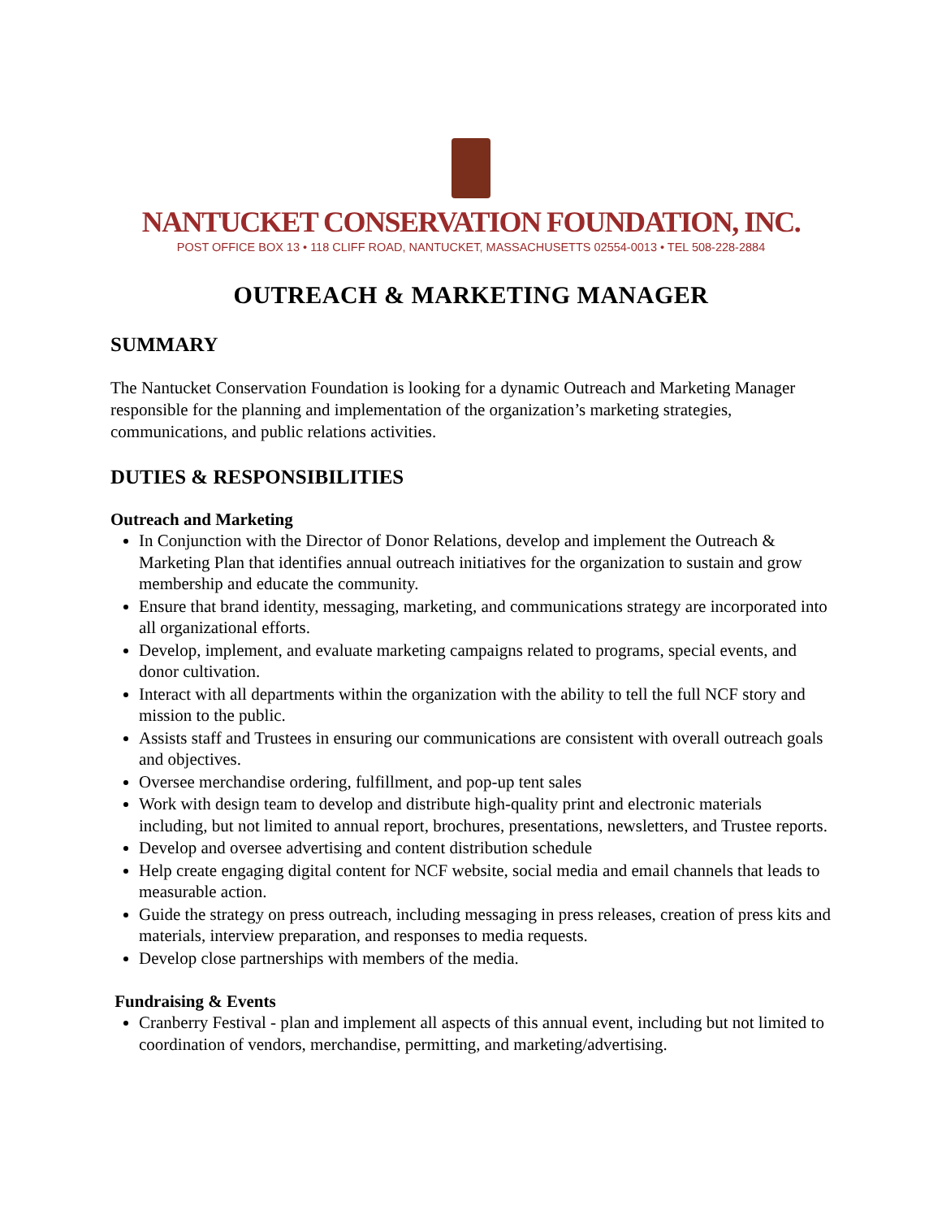NANTUCKET CONSERVATION FOUNDATION, INC.
POST OFFICE BOX 13 • 118 CLIFF ROAD, NANTUCKET, MASSACHUSETTS 02554-0013 • TEL 508-228-2884
OUTREACH & MARKETING MANAGER
SUMMARY
The Nantucket Conservation Foundation is looking for a dynamic Outreach and Marketing Manager responsible for the planning and implementation of the organization’s marketing strategies, communications, and public relations activities.
DUTIES & RESPONSIBILITIES
Outreach and Marketing
In Conjunction with the Director of Donor Relations, develop and implement the Outreach & Marketing Plan that identifies annual outreach initiatives for the organization to sustain and grow membership and educate the community.
Ensure that brand identity, messaging, marketing, and communications strategy are incorporated into all organizational efforts.
Develop, implement, and evaluate marketing campaigns related to programs, special events, and donor cultivation.
Interact with all departments within the organization with the ability to tell the full NCF story and mission to the public.
Assists staff and Trustees in ensuring our communications are consistent with overall outreach goals and objectives.
Oversee merchandise ordering, fulfillment, and pop-up tent sales
Work with design team to develop and distribute high-quality print and electronic materials including, but not limited to annual report, brochures, presentations, newsletters, and Trustee reports.
Develop and oversee advertising and content distribution schedule
Help create engaging digital content for NCF website, social media and email channels that leads to measurable action.
Guide the strategy on press outreach, including messaging in press releases, creation of press kits and materials, interview preparation, and responses to media requests.
Develop close partnerships with members of the media.
Fundraising & Events
Cranberry Festival - plan and implement all aspects of this annual event, including but not limited to coordination of vendors, merchandise, permitting, and marketing/advertising.